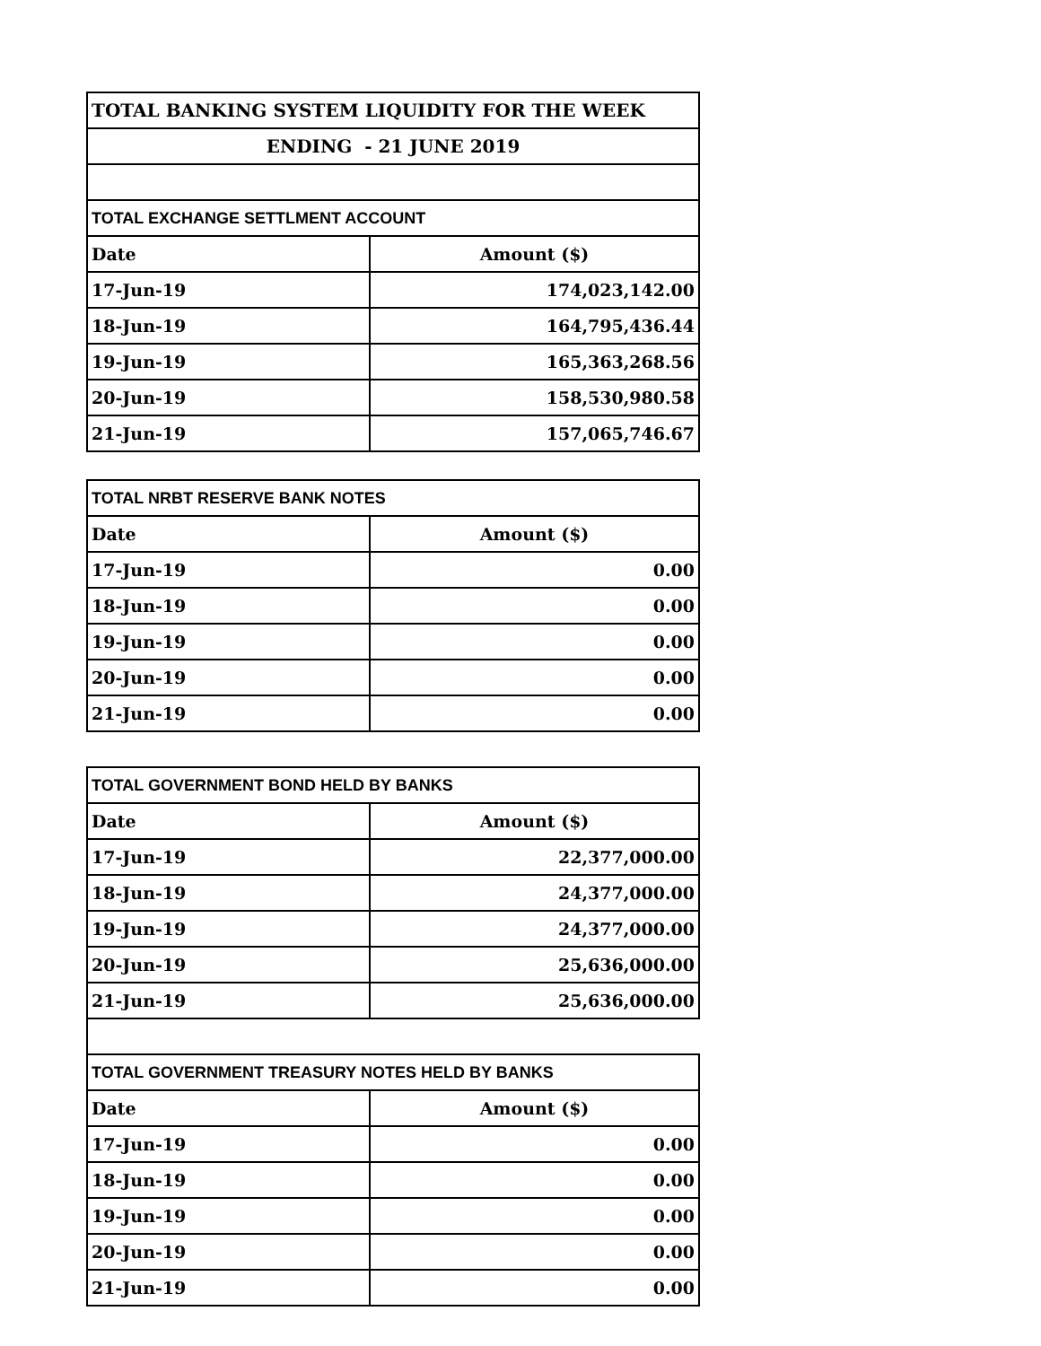| TOTAL BANKING SYSTEM LIQUIDITY FOR THE WEEK | |
| ENDING - 21 JUNE 2019 | |
| TOTAL EXCHANGE SETTLMENT ACCOUNT | |
| Date | Amount ($) |
| 17-Jun-19 | 174,023,142.00 |
| 18-Jun-19 | 164,795,436.44 |
| 19-Jun-19 | 165,363,268.56 |
| 20-Jun-19 | 158,530,980.58 |
| 21-Jun-19 | 157,065,746.67 |
| TOTAL NRBT RESERVE BANK NOTES | |
| Date | Amount ($) |
| 17-Jun-19 | 0.00 |
| 18-Jun-19 | 0.00 |
| 19-Jun-19 | 0.00 |
| 20-Jun-19 | 0.00 |
| 21-Jun-19 | 0.00 |
| TOTAL GOVERNMENT BOND HELD BY BANKS | |
| Date | Amount ($) |
| 17-Jun-19 | 22,377,000.00 |
| 18-Jun-19 | 24,377,000.00 |
| 19-Jun-19 | 24,377,000.00 |
| 20-Jun-19 | 25,636,000.00 |
| 21-Jun-19 | 25,636,000.00 |
| TOTAL GOVERNMENT TREASURY NOTES HELD BY BANKS | |
| Date | Amount ($) |
| 17-Jun-19 | 0.00 |
| 18-Jun-19 | 0.00 |
| 19-Jun-19 | 0.00 |
| 20-Jun-19 | 0.00 |
| 21-Jun-19 | 0.00 |